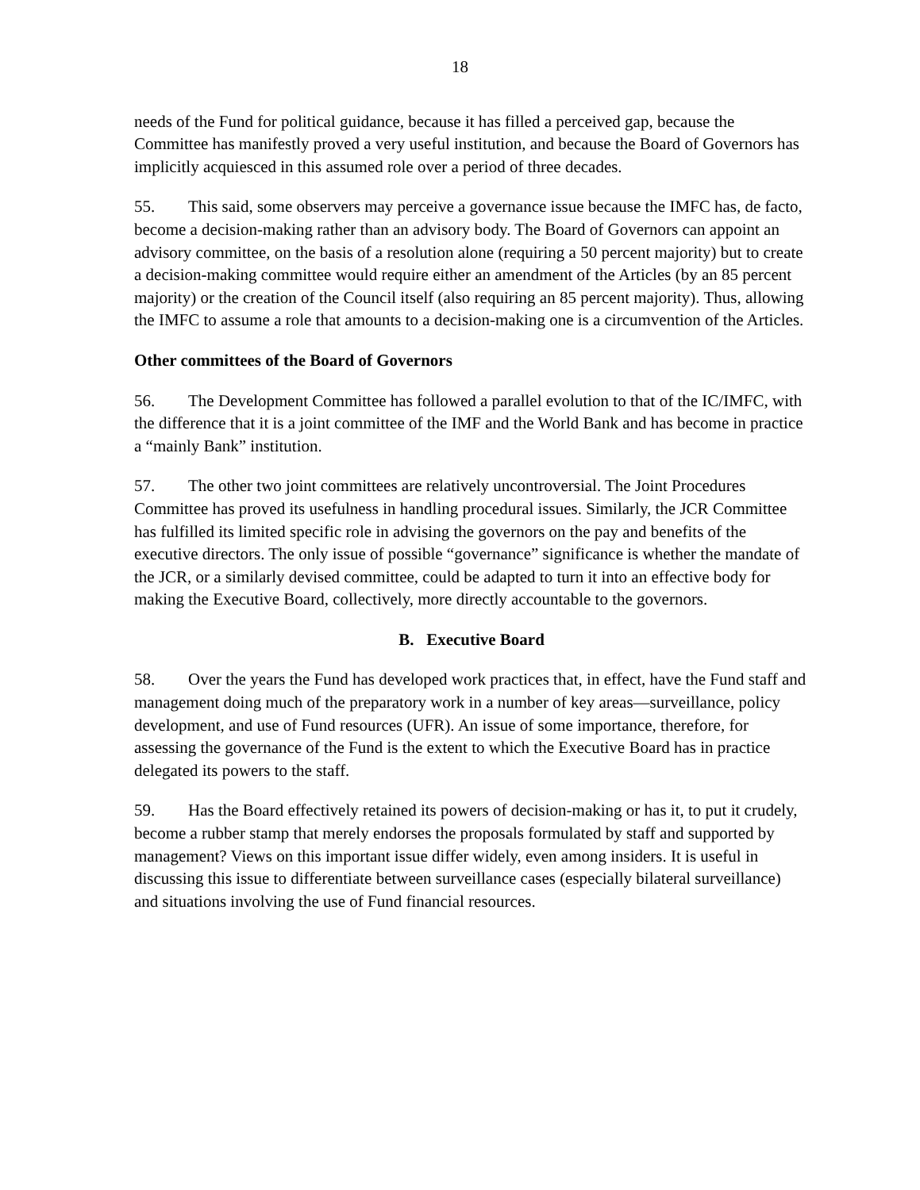18
needs of the Fund for political guidance, because it has filled a perceived gap, because the Committee has manifestly proved a very useful institution, and because the Board of Governors has implicitly acquiesced in this assumed role over a period of three decades.
55. This said, some observers may perceive a governance issue because the IMFC has, de facto, become a decision-making rather than an advisory body. The Board of Governors can appoint an advisory committee, on the basis of a resolution alone (requiring a 50 percent majority) but to create a decision-making committee would require either an amendment of the Articles (by an 85 percent majority) or the creation of the Council itself (also requiring an 85 percent majority). Thus, allowing the IMFC to assume a role that amounts to a decision-making one is a circumvention of the Articles.
Other committees of the Board of Governors
56. The Development Committee has followed a parallel evolution to that of the IC/IMFC, with the difference that it is a joint committee of the IMF and the World Bank and has become in practice a “mainly Bank” institution.
57. The other two joint committees are relatively uncontroversial. The Joint Procedures Committee has proved its usefulness in handling procedural issues. Similarly, the JCR Committee has fulfilled its limited specific role in advising the governors on the pay and benefits of the executive directors. The only issue of possible “governance” significance is whether the mandate of the JCR, or a similarly devised committee, could be adapted to turn it into an effective body for making the Executive Board, collectively, more directly accountable to the governors.
B. Executive Board
58. Over the years the Fund has developed work practices that, in effect, have the Fund staff and management doing much of the preparatory work in a number of key areas—surveillance, policy development, and use of Fund resources (UFR). An issue of some importance, therefore, for assessing the governance of the Fund is the extent to which the Executive Board has in practice delegated its powers to the staff.
59. Has the Board effectively retained its powers of decision-making or has it, to put it crudely, become a rubber stamp that merely endorses the proposals formulated by staff and supported by management? Views on this important issue differ widely, even among insiders. It is useful in discussing this issue to differentiate between surveillance cases (especially bilateral surveillance) and situations involving the use of Fund financial resources.